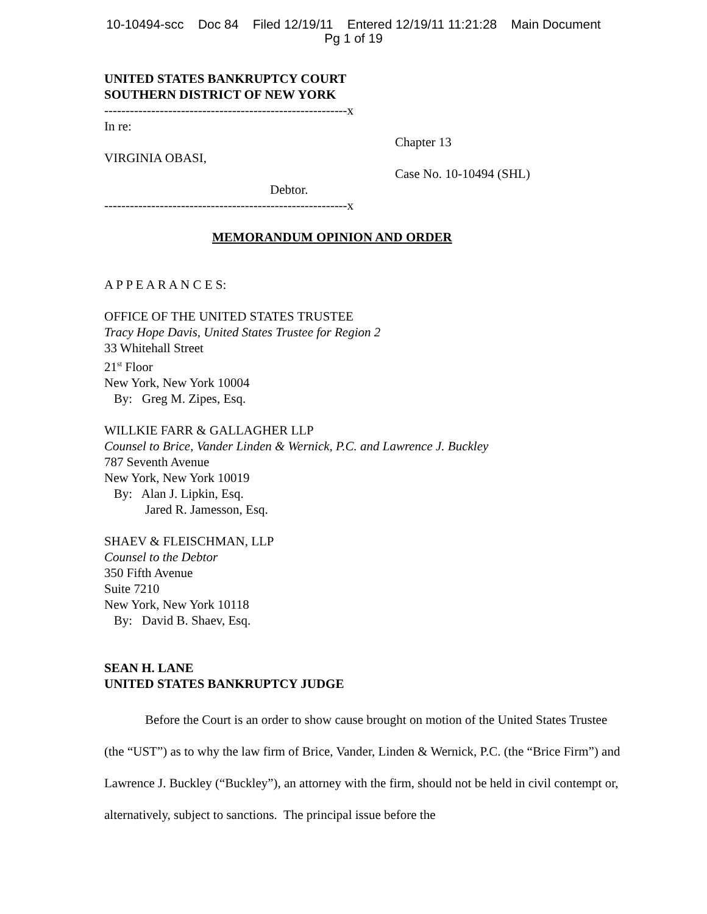10-10494-scc Doc 84 Filed 12/19/11 Entered 12/19/11 11:21:28 Main Document
Pg 1 of 19
UNITED STATES BANKRUPTCY COURT
SOUTHERN DISTRICT OF NEW YORK
---------------------------------------------------------x
In re:
VIRGINIA OBASI,
Debtor.
Chapter 13
Case No. 10-10494 (SHL)
---------------------------------------------------------x
MEMORANDUM OPINION AND ORDER
A P P E A R A N C E S:
OFFICE OF THE UNITED STATES TRUSTEE
Tracy Hope Davis, United States Trustee for Region 2
33 Whitehall Street
21<sup>st</sup> Floor
New York, New York 10004
By: Greg M. Zipes, Esq.
WILLKIE FARR & GALLAGHER LLP
Counsel to Brice, Vander Linden & Wernick, P.C. and Lawrence J. Buckley
787 Seventh Avenue
New York, New York 10019
By: Alan J. Lipkin, Esq.
Jared R. Jamesson, Esq.
SHAEV & FLEISCHMAN, LLP
Counsel to the Debtor
350 Fifth Avenue
Suite 7210
New York, New York 10118
By: David B. Shaev, Esq.
SEAN H. LANE
UNITED STATES BANKRUPTCY JUDGE
Before the Court is an order to show cause brought on motion of the United States Trustee (the “UST”) as to why the law firm of Brice, Vander, Linden & Wernick, P.C. (the “Brice Firm”) and Lawrence J. Buckley (“Buckley”), an attorney with the firm, should not be held in civil contempt or, alternatively, subject to sanctions. The principal issue before the